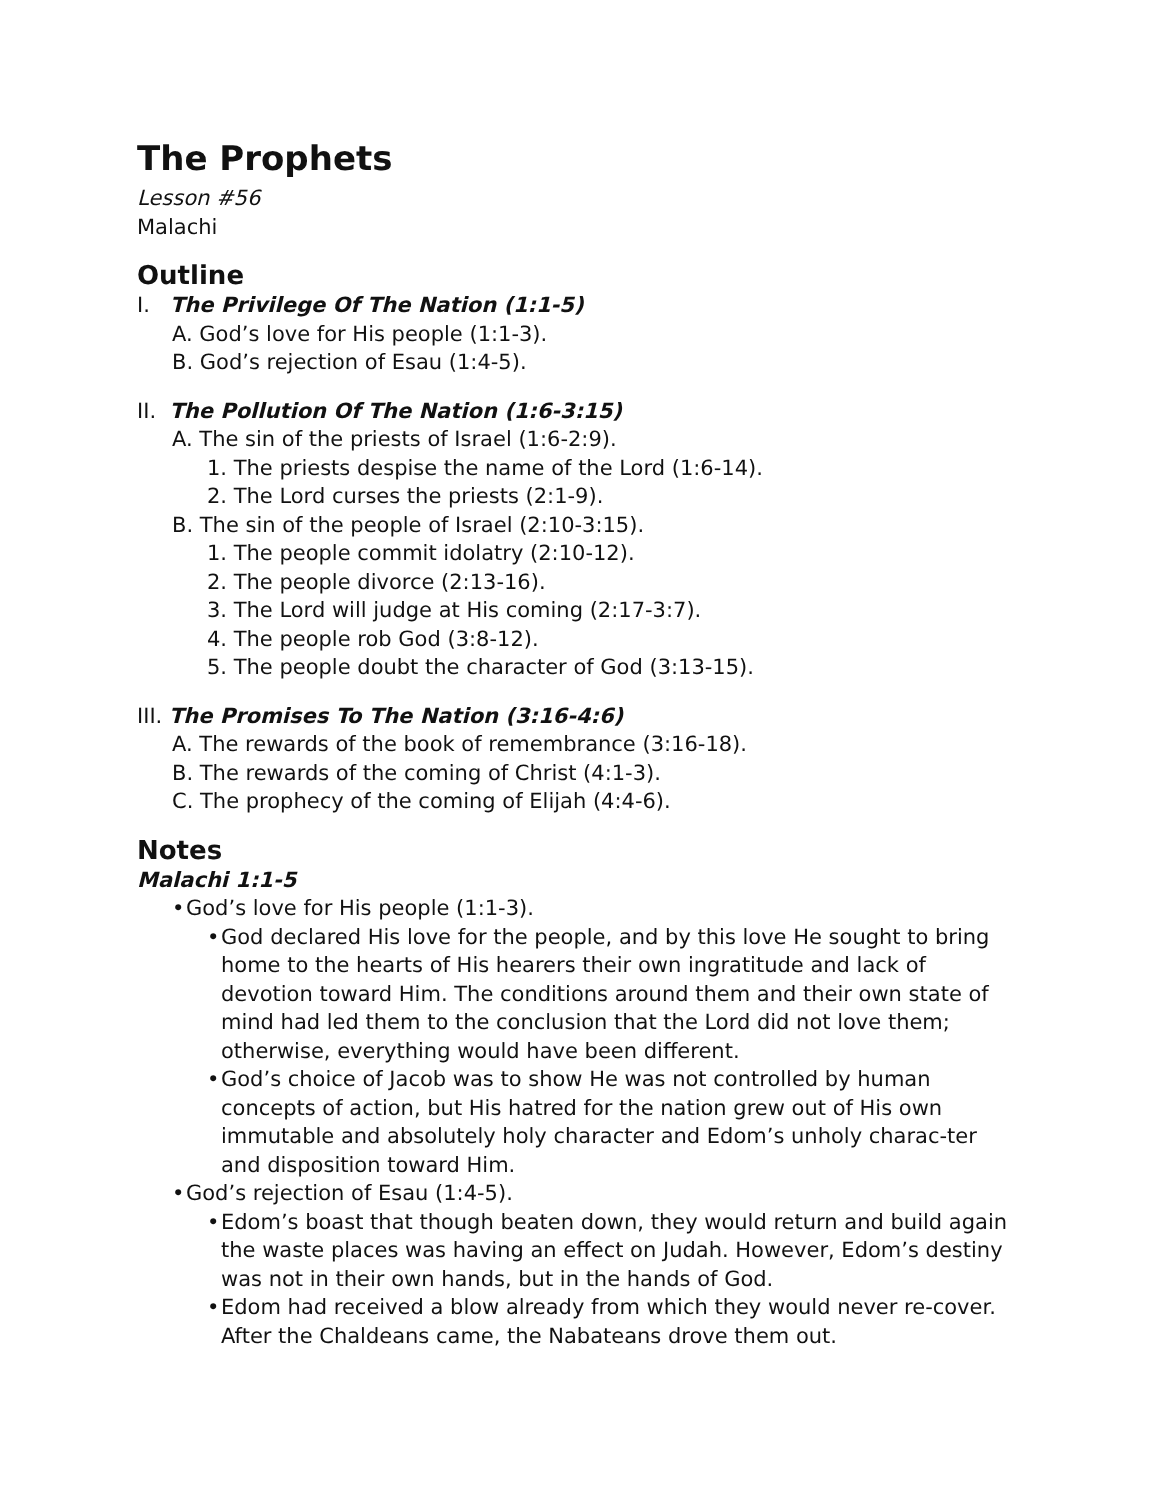The Prophets
Lesson #56
Malachi
Outline
I. The Privilege Of The Nation (1:1-5)
A. God’s love for His people (1:1-3).
B. God’s rejection of Esau (1:4-5).
II. The Pollution Of The Nation (1:6-3:15)
A. The sin of the priests of Israel (1:6-2:9).
1. The priests despise the name of the Lord (1:6-14).
2. The Lord curses the priests (2:1-9).
B. The sin of the people of Israel (2:10-3:15).
1. The people commit idolatry (2:10-12).
2. The people divorce (2:13-16).
3. The Lord will judge at His coming (2:17-3:7).
4. The people rob God (3:8-12).
5. The people doubt the character of God (3:13-15).
III. The Promises To The Nation (3:16-4:6)
A. The rewards of the book of remembrance (3:16-18).
B. The rewards of the coming of Christ (4:1-3).
C. The prophecy of the coming of Elijah (4:4-6).
Notes
Malachi 1:1-5
• God’s love for His people (1:1-3).
• God declared His love for the people, and by this love He sought to bring home to the hearts of His hearers their own ingratitude and lack of devotion toward Him. The conditions around them and their own state of mind had led them to the conclusion that the Lord did not love them; otherwise, everything would have been different.
• God’s choice of Jacob was to show He was not controlled by human concepts of action, but His hatred for the nation grew out of His own immutable and absolutely holy character and Edom’s unholy charac-ter and disposition toward Him.
• God’s rejection of Esau (1:4-5).
• Edom’s boast that though beaten down, they would return and build again the waste places was having an effect on Judah. However, Edom’s destiny was not in their own hands, but in the hands of God.
• Edom had received a blow already from which they would never re-cover. After the Chaldeans came, the Nabateans drove them out.